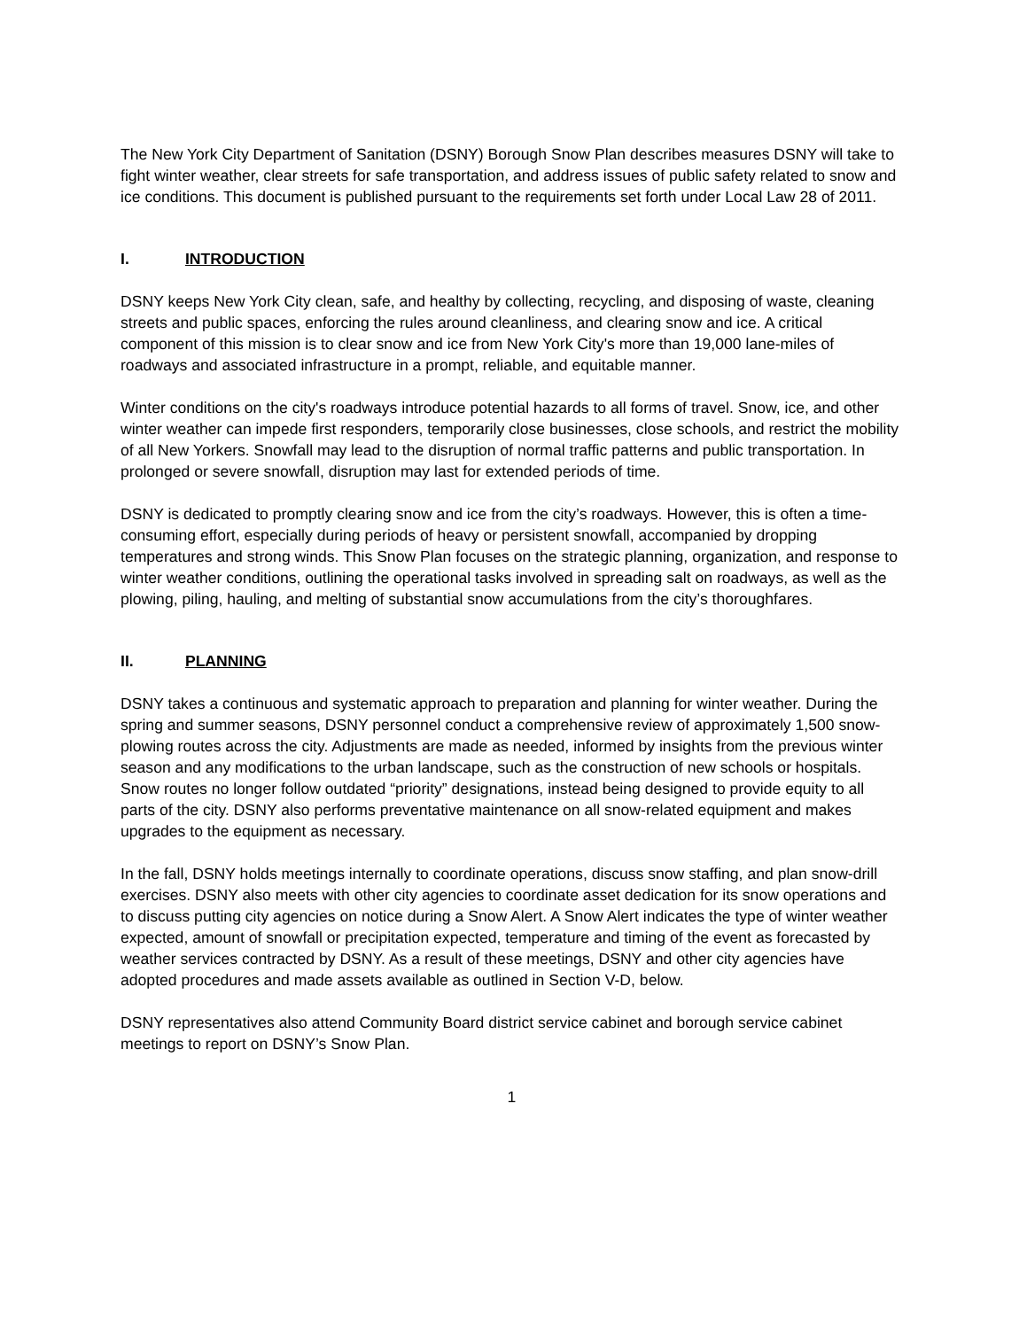The New York City Department of Sanitation (DSNY) Borough Snow Plan describes measures DSNY will take to fight winter weather, clear streets for safe transportation, and address issues of public safety related to snow and ice conditions. This document is published pursuant to the requirements set forth under Local Law 28 of 2011.
I. INTRODUCTION
DSNY keeps New York City clean, safe, and healthy by collecting, recycling, and disposing of waste, cleaning streets and public spaces, enforcing the rules around cleanliness, and clearing snow and ice. A critical component of this mission is to clear snow and ice from New York City's more than 19,000 lane-miles of roadways and associated infrastructure in a prompt, reliable, and equitable manner.
Winter conditions on the city's roadways introduce potential hazards to all forms of travel. Snow, ice, and other winter weather can impede first responders, temporarily close businesses, close schools, and restrict the mobility of all New Yorkers. Snowfall may lead to the disruption of normal traffic patterns and public transportation. In prolonged or severe snowfall, disruption may last for extended periods of time.
DSNY is dedicated to promptly clearing snow and ice from the city’s roadways. However, this is often a time-consuming effort, especially during periods of heavy or persistent snowfall, accompanied by dropping temperatures and strong winds. This Snow Plan focuses on the strategic planning, organization, and response to winter weather conditions, outlining the operational tasks involved in spreading salt on roadways, as well as the plowing, piling, hauling, and melting of substantial snow accumulations from the city’s thoroughfares.
II. PLANNING
DSNY takes a continuous and systematic approach to preparation and planning for winter weather. During the spring and summer seasons, DSNY personnel conduct a comprehensive review of approximately 1,500 snow-plowing routes across the city. Adjustments are made as needed, informed by insights from the previous winter season and any modifications to the urban landscape, such as the construction of new schools or hospitals. Snow routes no longer follow outdated “priority” designations, instead being designed to provide equity to all parts of the city. DSNY also performs preventative maintenance on all snow-related equipment and makes upgrades to the equipment as necessary.
In the fall, DSNY holds meetings internally to coordinate operations, discuss snow staffing, and plan snow-drill exercises. DSNY also meets with other city agencies to coordinate asset dedication for its snow operations and to discuss putting city agencies on notice during a Snow Alert. A Snow Alert indicates the type of winter weather expected, amount of snowfall or precipitation expected, temperature and timing of the event as forecasted by weather services contracted by DSNY. As a result of these meetings, DSNY and other city agencies have adopted procedures and made assets available as outlined in Section V-D, below.
DSNY representatives also attend Community Board district service cabinet and borough service cabinet meetings to report on DSNY’s Snow Plan.
1